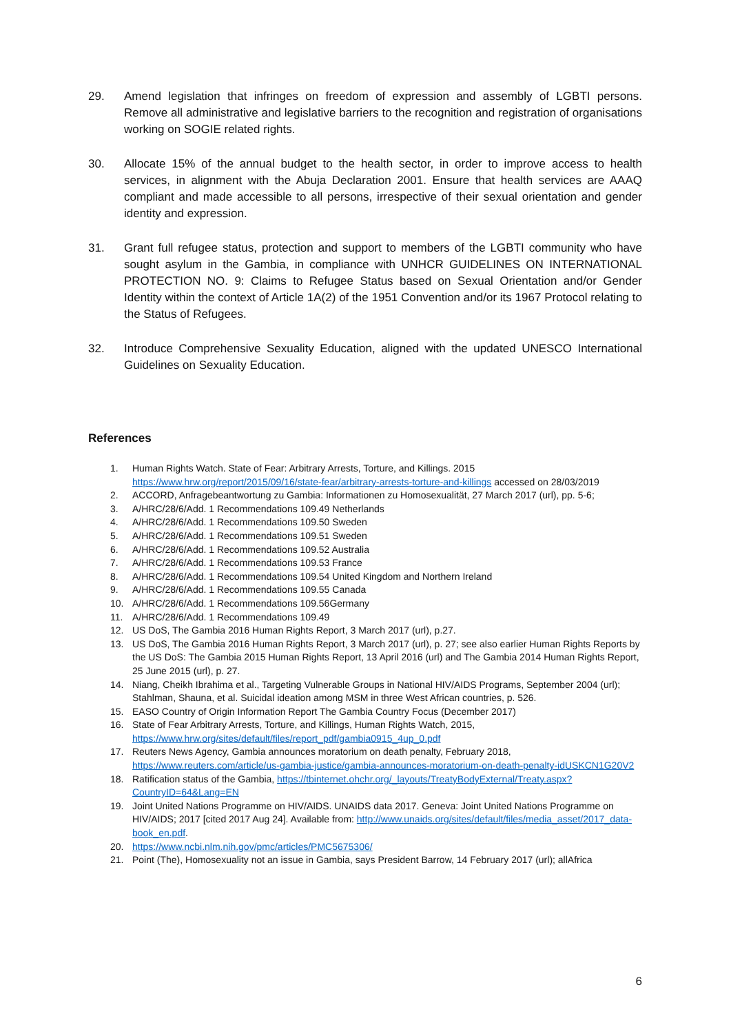29. Amend legislation that infringes on freedom of expression and assembly of LGBTI persons. Remove all administrative and legislative barriers to the recognition and registration of organisations working on SOGIE related rights.
30. Allocate 15% of the annual budget to the health sector, in order to improve access to health services, in alignment with the Abuja Declaration 2001. Ensure that health services are AAAQ compliant and made accessible to all persons, irrespective of their sexual orientation and gender identity and expression.
31. Grant full refugee status, protection and support to members of the LGBTI community who have sought asylum in the Gambia, in compliance with UNHCR GUIDELINES ON INTERNATIONAL PROTECTION NO. 9: Claims to Refugee Status based on Sexual Orientation and/or Gender Identity within the context of Article 1A(2) of the 1951 Convention and/or its 1967 Protocol relating to the Status of Refugees.
32. Introduce Comprehensive Sexuality Education, aligned with the updated UNESCO International Guidelines on Sexuality Education.
References
1. Human Rights Watch. State of Fear: Arbitrary Arrests, Torture, and Killings. 2015 https://www.hrw.org/report/2015/09/16/state-fear/arbitrary-arrests-torture-and-killings accessed on 28/03/2019
2. ACCORD, Anfragebeantwortung zu Gambia: Informationen zu Homosexualität, 27 March 2017 (url), pp. 5-6;
3. A/HRC/28/6/Add. 1 Recommendations 109.49 Netherlands
4. A/HRC/28/6/Add. 1 Recommendations 109.50 Sweden
5. A/HRC/28/6/Add. 1 Recommendations 109.51 Sweden
6. A/HRC/28/6/Add. 1 Recommendations 109.52 Australia
7. A/HRC/28/6/Add. 1 Recommendations 109.53 France
8. A/HRC/28/6/Add. 1 Recommendations 109.54 United Kingdom and Northern Ireland
9. A/HRC/28/6/Add. 1 Recommendations 109.55 Canada
10. A/HRC/28/6/Add. 1 Recommendations 109.56Germany
11. A/HRC/28/6/Add. 1 Recommendations 109.49
12. US DoS, The Gambia 2016 Human Rights Report, 3 March 2017 (url), p.27.
13. US DoS, The Gambia 2016 Human Rights Report, 3 March 2017 (url), p. 27; see also earlier Human Rights Reports by the US DoS: The Gambia 2015 Human Rights Report, 13 April 2016 (url) and The Gambia 2014 Human Rights Report, 25 June 2015 (url), p. 27.
14. Niang, Cheikh Ibrahima et al., Targeting Vulnerable Groups in National HIV/AIDS Programs, September 2004 (url); Stahlman, Shauna, et al. Suicidal ideation among MSM in three West African countries, p. 526.
15. EASO Country of Origin Information Report The Gambia Country Focus (December 2017)
16. State of Fear Arbitrary Arrests, Torture, and Killings, Human Rights Watch, 2015, https://www.hrw.org/sites/default/files/report_pdf/gambia0915_4up_0.pdf
17. Reuters News Agency, Gambia announces moratorium on death penalty, February 2018, https://www.reuters.com/article/us-gambia-justice/gambia-announces-moratorium-on-death-penalty-idUSKCN1G20V2
18. Ratification status of the Gambia, https://tbinternet.ohchr.org/_layouts/TreatyBodyExternal/Treaty.aspx?CountryID=64&Lang=EN
19. Joint United Nations Programme on HIV/AIDS. UNAIDS data 2017. Geneva: Joint United Nations Programme on HIV/AIDS; 2017 [cited 2017 Aug 24]. Available from: http://www.unaids.org/sites/default/files/media_asset/2017_data-book_en.pdf.
20. https://www.ncbi.nlm.nih.gov/pmc/articles/PMC5675306/
21. Point (The), Homosexuality not an issue in Gambia, says President Barrow, 14 February 2017 (url); allAfrica
6